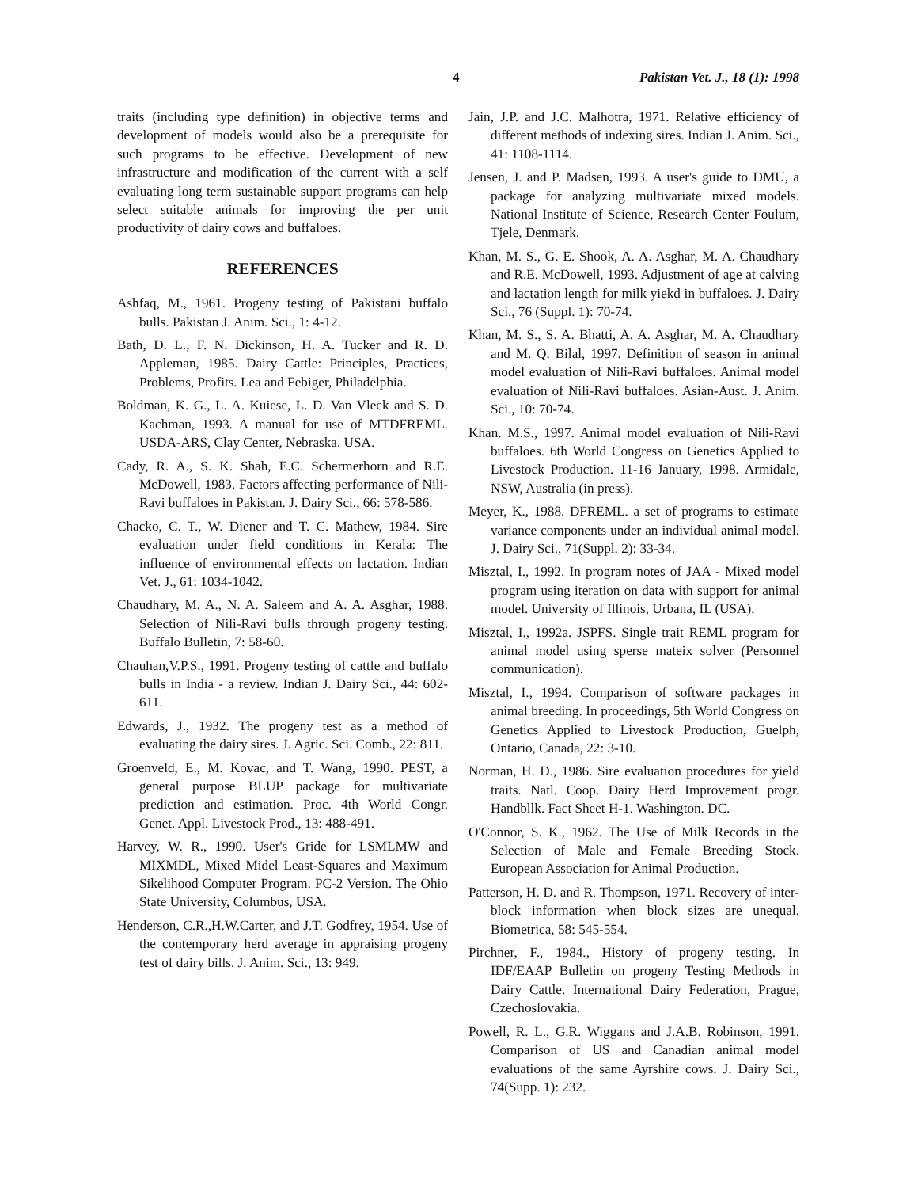4 Pakistan Vet. J., 18 (1): 1998
traits (including type definition) in objective terms and development of models would also be a prerequisite for such programs to be effective. Development of new infrastructure and modification of the current with a self evaluating long term sustainable support programs can help select suitable animals for improving the per unit productivity of dairy cows and buffaloes.
REFERENCES
Ashfaq, M., 1961. Progeny testing of Pakistani buffalo bulls. Pakistan J. Anim. Sci., 1: 4-12.
Bath, D. L., F. N. Dickinson, H. A. Tucker and R. D. Appleman, 1985. Dairy Cattle: Principles, Practices, Problems, Profits. Lea and Febiger, Philadelphia.
Boldman, K. G., L. A. Kuiese, L. D. Van Vleck and S. D. Kachman, 1993. A manual for use of MTDFREML. USDA-ARS, Clay Center, Nebraska. USA.
Cady, R. A., S. K. Shah, E.C. Schermerhorn and R.E. McDowell, 1983. Factors affecting performance of Nili-Ravi buffaloes in Pakistan. J. Dairy Sci., 66: 578-586.
Chacko, C. T., W. Diener and T. C. Mathew, 1984. Sire evaluation under field conditions in Kerala: The influence of environmental effects on lactation. Indian Vet. J., 61: 1034-1042.
Chaudhary, M. A., N. A. Saleem and A. A. Asghar, 1988. Selection of Nili-Ravi bulls through progeny testing. Buffalo Bulletin, 7: 58-60.
Chauhan,V.P.S., 1991. Progeny testing of cattle and buffalo bulls in India - a review. Indian J. Dairy Sci., 44: 602-611.
Edwards, J., 1932. The progeny test as a method of evaluating the dairy sires. J. Agric. Sci. Comb., 22: 811.
Groenveld, E., M. Kovac, and T. Wang, 1990. PEST, a general purpose BLUP package for multivariate prediction and estimation. Proc. 4th World Congr. Genet. Appl. Livestock Prod., 13: 488-491.
Harvey, W. R., 1990. User's Gride for LSMLMW and MIXMDL, Mixed Midel Least-Squares and Maximum Sikelihood Computer Program. PC-2 Version. The Ohio State University, Columbus, USA.
Henderson, C.R.,H.W.Carter, and J.T. Godfrey, 1954. Use of the contemporary herd average in appraising progeny test of dairy bills. J. Anim. Sci., 13: 949.
Jain, J.P. and J.C. Malhotra, 1971. Relative efficiency of different methods of indexing sires. Indian J. Anim. Sci., 41: 1108-1114.
Jensen, J. and P. Madsen, 1993. A user's guide to DMU, a package for analyzing multivariate mixed models. National Institute of Science, Research Center Foulum, Tjele, Denmark.
Khan, M. S., G. E. Shook, A. A. Asghar, M. A. Chaudhary and R.E. McDowell, 1993. Adjustment of age at calving and lactation length for milk yiekd in buffaloes. J. Dairy Sci., 76 (Suppl. 1): 70-74.
Khan, M. S., S. A. Bhatti, A. A. Asghar, M. A. Chaudhary and M. Q. Bilal, 1997. Definition of season in animal model evaluation of Nili-Ravi buffaloes. Animal model evaluation of Nili-Ravi buffaloes. Asian-Aust. J. Anim. Sci., 10: 70-74.
Khan. M.S., 1997. Animal model evaluation of Nili-Ravi buffaloes. 6th World Congress on Genetics Applied to Livestock Production. 11-16 January, 1998. Armidale, NSW, Australia (in press).
Meyer, K., 1988. DFREML. a set of programs to estimate variance components under an individual animal model. J. Dairy Sci., 71(Suppl. 2): 33-34.
Misztal, I., 1992. In program notes of JAA - Mixed model program using iteration on data with support for animal model. University of Illinois, Urbana, IL (USA).
Misztal, I., 1992a. JSPFS. Single trait REML program for animal model using sperse mateix solver (Personnel communication).
Misztal, I., 1994. Comparison of software packages in animal breeding. In proceedings, 5th World Congress on Genetics Applied to Livestock Production, Guelph, Ontario, Canada, 22: 3-10.
Norman, H. D., 1986. Sire evaluation procedures for yield traits. Natl. Coop. Dairy Herd Improvement progr. Handbllk. Fact Sheet H-1. Washington. DC.
O'Connor, S. K., 1962. The Use of Milk Records in the Selection of Male and Female Breeding Stock. European Association for Animal Production.
Patterson, H. D. and R. Thompson, 1971. Recovery of inter-block information when block sizes are unequal. Biometrica, 58: 545-554.
Pirchner, F., 1984., History of progeny testing. In IDF/EAAP Bulletin on progeny Testing Methods in Dairy Cattle. International Dairy Federation, Prague, Czechoslovakia.
Powell, R. L., G.R. Wiggans and J.A.B. Robinson, 1991. Comparison of US and Canadian animal model evaluations of the same Ayrshire cows. J. Dairy Sci., 74(Supp. 1): 232.